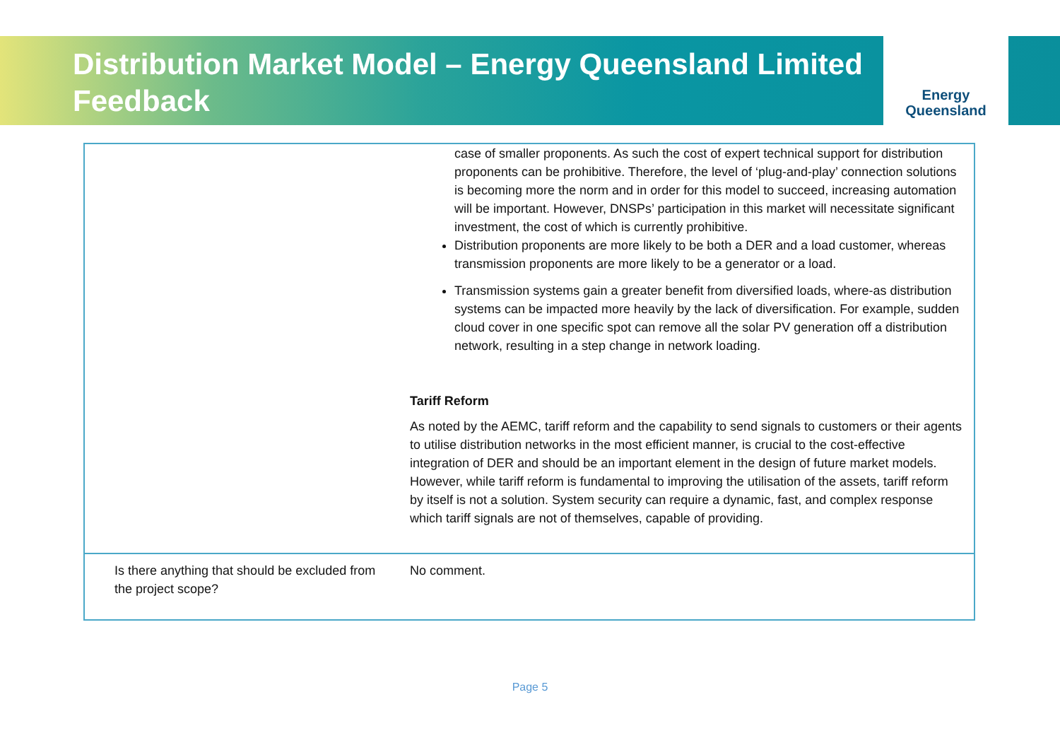Distribution Market Model – Energy Queensland Limited Feedback
Energy
Queensland
| | case of smaller proponents. As such the cost of expert technical support for distribution proponents can be prohibitive. Therefore, the level of ‘plug-and-play’ connection solutions is becoming more the norm and in order for this model to succeed, increasing automation will be important. However, DNSPs’ participation in this market will necessitate significant investment, the cost of which is currently prohibitive. Distribution proponents are more likely to be both a DER and a load customer, whereas transmission proponents are more likely to be a generator or a load. Transmission systems gain a greater benefit from diversified loads, where-as distribution systems can be impacted more heavily by the lack of diversification. For example, sudden cloud cover in one specific spot can remove all the solar PV generation off a distribution network, resulting in a step change in network loading. Tariff Reform As noted by the AEMC, tariff reform and the capability to send signals to customers or their agents to utilise distribution networks in the most efficient manner, is crucial to the cost-effective integration of DER and should be an important element in the design of future market models. However, while tariff reform is fundamental to improving the utilisation of the assets, tariff reform by itself is not a solution. System security can require a dynamic, fast, and complex response which tariff signals are not of themselves, capable of providing. |
| Is there anything that should be excluded from the project scope? | No comment. |
Page 5